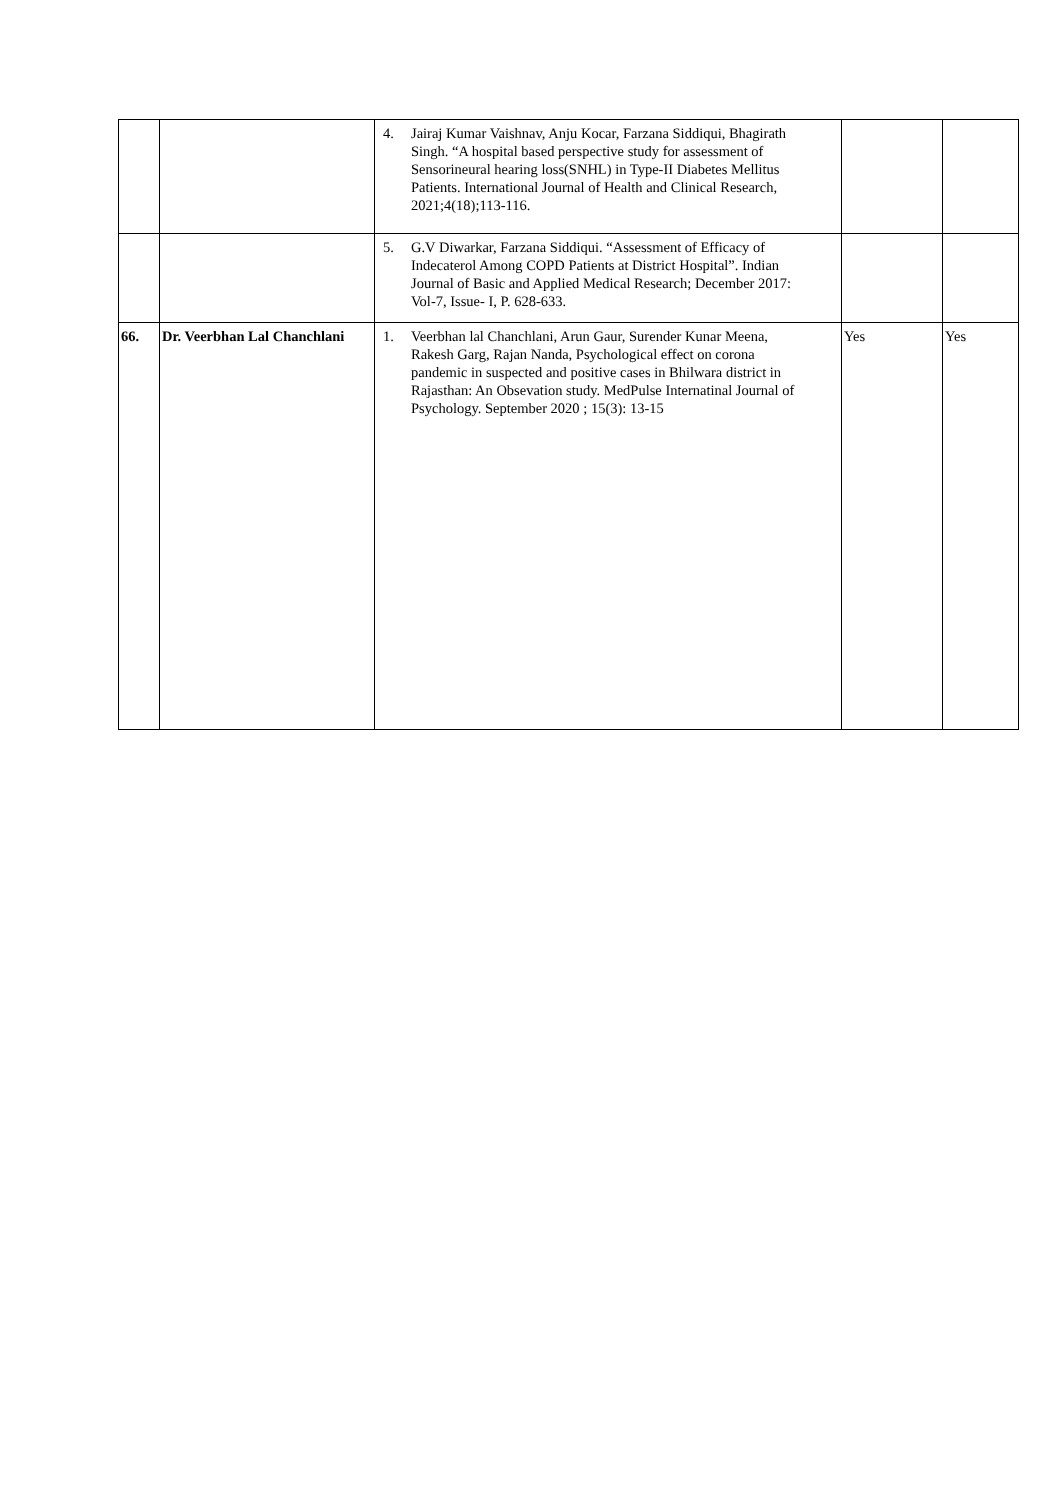| | | 4. Jairaj Kumar Vaishnav, Anju Kocar, Farzana Siddiqui, Bhagirath Singh. “A hospital based perspective study for assessment of Sensorineural hearing loss(SNHL) in Type-II Diabetes Mellitus Patients. International Journal of Health and Clinical Research, 2021;4(18);113-116. | | |
| | | 5. G.V Diwarkar, Farzana Siddiqui. “Assessment of Efficacy of Indecaterol Among COPD Patients at District Hospital”. Indian Journal of Basic and Applied Medical Research; December 2017: Vol-7, Issue- I, P. 628-633. | | |
| 66. | Dr. Veerbhan Lal Chanchlani | 1. Veerbhan lal Chanchlani, Arun Gaur, Surender Kunar Meena, Rakesh Garg, Rajan Nanda, Psychological effect on corona pandemic in suspected and positive cases in Bhilwara district in Rajasthan: An Obsevation study. MedPulse Internatinal Journal of Psychology. September 2020 ; 15(3): 13-15 | Yes | Yes |